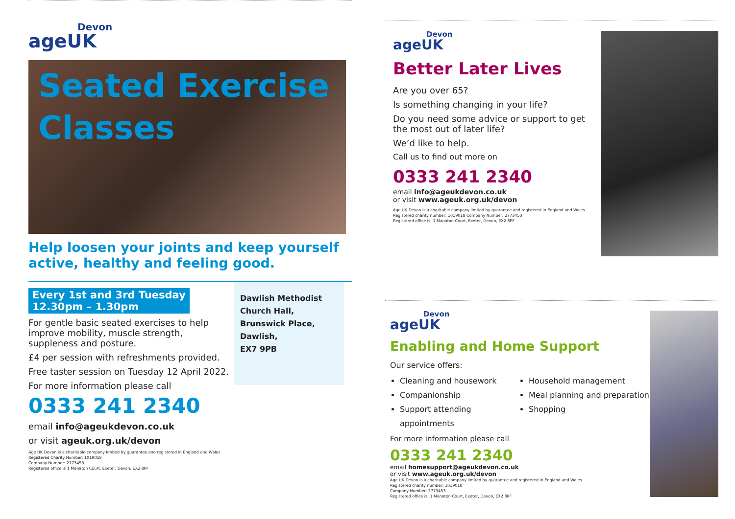Devon
ageUK
Seated Exercise Classes
Help loosen your joints and keep yourself active, healthy and feeling good.
Every 1st and 3rd Tuesday
12.30pm – 1.30pm
For gentle basic seated exercises to help improve mobility, muscle strength, suppleness and posture.
£4 per session with refreshments provided.
Free taster session on Tuesday 12 April 2022.
For more information please call
0333 241 2340
email info@ageukdevon.co.uk
or visit ageuk.org.uk/devon
Age UK Devon is a charitable company limited by guarantee and registered in England and Wales
Registered Charity Number: 1019018
Company Number: 2773453
Registered office is 1 Manaton Court, Exeter, Devon, EX2 8PF
Dawlish Methodist Church Hall,
Brunswick Place,
Dawlish,
EX7 9PB
Devon
ageUK
Better Later Lives
Are you over 65?
Is something changing in your life?
Do you need some advice or support to get the most out of later life?
We’d like to help.
Call us to find out more on
0333 241 2340
email info@ageukdevon.co.uk
or visit www.ageuk.org.uk/devon
Age UK Devon is a charitable company limited by guarantee and registered in England and Wales
Registered charity number: 1019018 Company Number: 2773453
Registered office is: 1 Manaton Court, Exeter, Devon, EX2 8PF
Devon
ageUK
Enabling and Home Support
Our service offers:
Cleaning and housework
Companionship
Support attending appointments
Household management
Meal planning and preparation
Shopping
For more information please call
0333 241 2340
email homesupport@ageukdevon.co.uk
or visit www.ageuk.org.uk/devon
Age UK Devon is a charitable company limited by guarantee and registered in England and Wales
Registered charity number: 1019018
Company Number: 2773453
Registered office is: 1 Manaton Court, Exeter, Devon, EX2 8PF